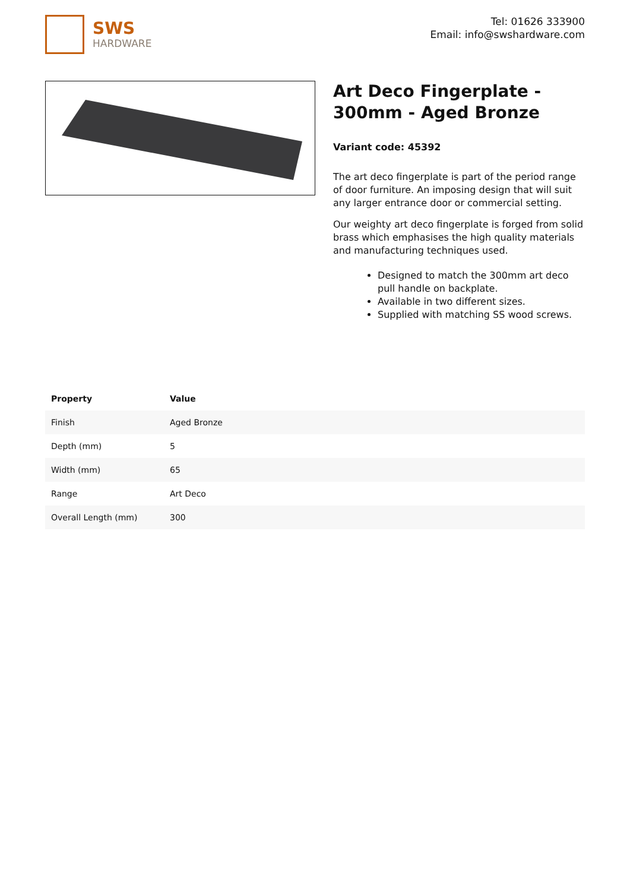SWS
HARDWARE
Tel: 01626 333900
Email: info@swshardware.com
Art Deco Fingerplate - 300mm - Aged Bronze
Variant code: 45392
The art deco fingerplate is part of the period range of door furniture. An imposing design that will suit any larger entrance door or commercial setting.
Our weighty art deco fingerplate is forged from solid brass which emphasises the high quality materials and manufacturing techniques used.
Designed to match the 300mm art deco pull handle on backplate.
Available in two different sizes.
Supplied with matching SS wood screws.
| Property | Value |
| --- | --- |
| Finish | Aged Bronze |
| Depth (mm) | 5 |
| Width (mm) | 65 |
| Range | Art Deco |
| Overall Length (mm) | 300 |